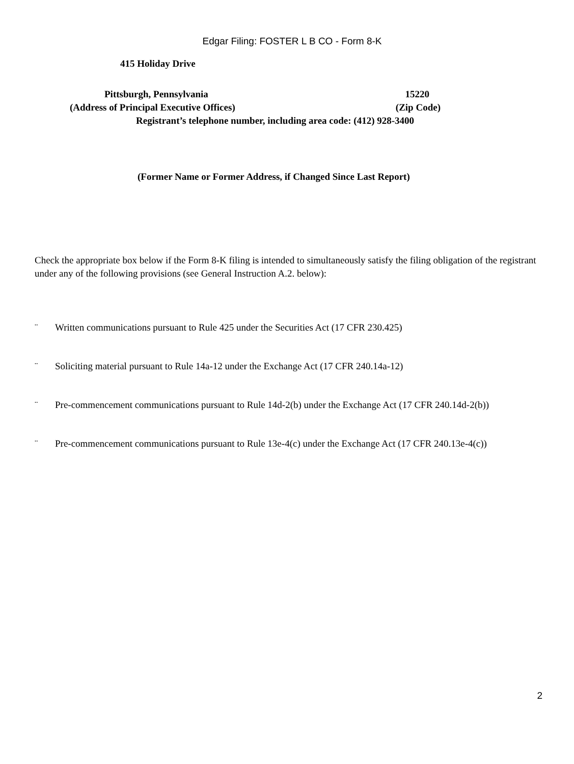Edgar Filing: FOSTER L B CO - Form 8-K
415 Holiday Drive
Pittsburgh, Pennsylvania 15220
(Address of Principal Executive Offices) (Zip Code)
Registrant’s telephone number, including area code: (412) 928-3400
(Former Name or Former Address, if Changed Since Last Report)
Check the appropriate box below if the Form 8-K filing is intended to simultaneously satisfy the filing obligation of the registrant under any of the following provisions (see General Instruction A.2. below):
¨ Written communications pursuant to Rule 425 under the Securities Act (17 CFR 230.425)
¨ Soliciting material pursuant to Rule 14a-12 under the Exchange Act (17 CFR 240.14a-12)
¨ Pre-commencement communications pursuant to Rule 14d-2(b) under the Exchange Act (17 CFR 240.14d-2(b))
¨ Pre-commencement communications pursuant to Rule 13e-4(c) under the Exchange Act (17 CFR 240.13e-4(c))
2